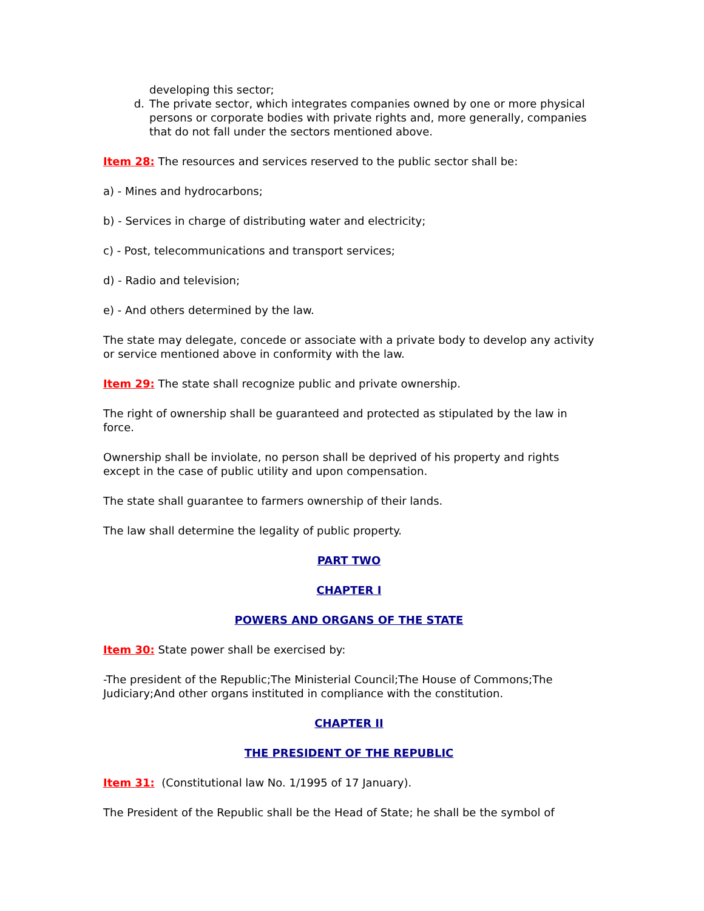developing this sector;
d. The private sector, which integrates companies owned by one or more physical persons or corporate bodies with private rights and, more generally, companies that do not fall under the sectors mentioned above.
Item 28: The resources and services reserved to the public sector shall be:
a) - Mines and hydrocarbons;
b) - Services in charge of distributing water and electricity;
c) - Post, telecommunications and transport services;
d) - Radio and television;
e) - And others determined by the law.
The state may delegate, concede or associate with a private body to develop any activity or service mentioned above in conformity with the law.
Item 29: The state shall recognize public and private ownership.
The right of ownership shall be guaranteed and protected as stipulated by the law in force.
Ownership shall be inviolate, no person shall be deprived of his property and rights except in the case of public utility and upon compensation.
The state shall guarantee to farmers ownership of their lands.
The law shall determine the legality of public property.
PART TWO
CHAPTER I
POWERS AND ORGANS OF THE STATE
Item 30: State power shall be exercised by:
-The president of the Republic;The Ministerial Council;The House of Commons;The Judiciary;And other organs instituted in compliance with the constitution.
CHAPTER II
THE PRESIDENT OF THE REPUBLIC
Item 31: (Constitutional law No. 1/1995 of 17 January).
The President of the Republic shall be the Head of State; he shall be the symbol of